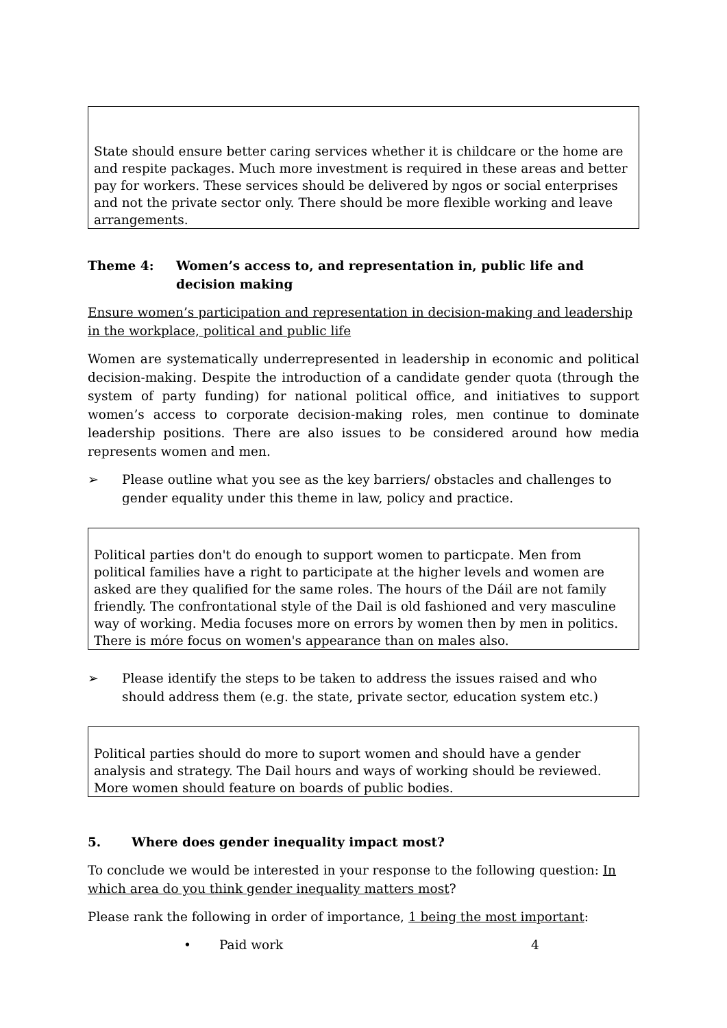State should ensure better caring services whether it is childcare or the home are and respite packages. Much more investment is required in these areas and better pay for workers. These services should be delivered by ngos or social enterprises and not the private sector only. There should be more flexible working and leave arrangements.
Theme 4: Women’s access to, and representation in, public life and decision making
Ensure women’s participation and representation in decision-making and leadership in the workplace, political and public life
Women are systematically underrepresented in leadership in economic and political decision-making. Despite the introduction of a candidate gender quota (through the system of party funding) for national political office, and initiatives to support women’s access to corporate decision-making roles, men continue to dominate leadership positions. There are also issues to be considered around how media represents women and men.
➢ Please outline what you see as the key barriers/ obstacles and challenges to gender equality under this theme in law, policy and practice.
Political parties don't do enough to support women to particpate. Men from political families have a right to participate at the higher levels and women are asked are they qualified for the same roles. The hours of the Dáil are not family friendly. The confrontational style of the Dail is old fashioned and very masculine way of working. Media focuses more on errors by women then by men in politics. There is móre focus on women's appearance than on males also.
➢ Please identify the steps to be taken to address the issues raised and who should address them (e.g. the state, private sector, education system etc.)
Political parties should do more to suport women and should have a gender analysis and strategy. The Dail hours and ways of working should be reviewed. More women should feature on boards of public bodies.
5. Where does gender inequality impact most?
To conclude we would be interested in your response to the following question: In which area do you think gender inequality matters most?
Please rank the following in order of importance, 1 being the most important:
• Paid work 4